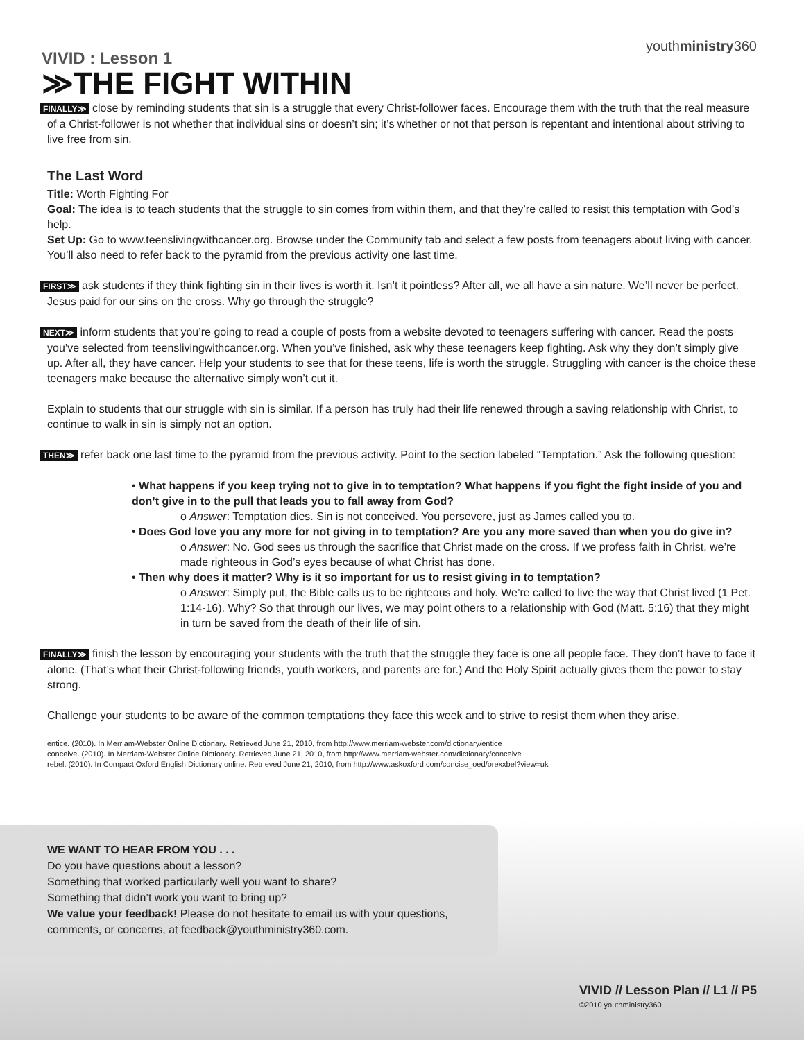youthministry360
VIVID : Lesson 1
≫THE FIGHT WITHIN
FINALLY≫ close by reminding students that sin is a struggle that every Christ-follower faces. Encourage them with the truth that the real measure of a Christ-follower is not whether that individual sins or doesn’t sin; it’s whether or not that person is repentant and intentional about striving to live free from sin.
The Last Word
Title: Worth Fighting For
Goal: The idea is to teach students that the struggle to sin comes from within them, and that they’re called to resist this temptation with God’s help.
Set Up: Go to www.teenslivingwithcancer.org. Browse under the Community tab and select a few posts from teenagers about living with cancer. You’ll also need to refer back to the pyramid from the previous activity one last time.
FIRST≫ ask students if they think fighting sin in their lives is worth it. Isn’t it pointless? After all, we all have a sin nature. We’ll never be perfect. Jesus paid for our sins on the cross. Why go through the struggle?
NEXT≫ inform students that you’re going to read a couple of posts from a website devoted to teenagers suffering with cancer. Read the posts you’ve selected from teenslivingwithcancer.org. When you’ve finished, ask why these teenagers keep fighting. Ask why they don’t simply give up. After all, they have cancer. Help your students to see that for these teens, life is worth the struggle. Struggling with cancer is the choice these teenagers make because the alternative simply won’t cut it.
Explain to students that our struggle with sin is similar. If a person has truly had their life renewed through a saving relationship with Christ, to continue to walk in sin is simply not an option.
THEN≫ refer back one last time to the pyramid from the previous activity. Point to the section labeled “Temptation.” Ask the following question:
• What happens if you keep trying not to give in to temptation? What happens if you fight the fight inside of you and don’t give in to the pull that leads you to fall away from God?
o Answer: Temptation dies. Sin is not conceived. You persevere, just as James called you to.
• Does God love you any more for not giving in to temptation? Are you any more saved than when you do give in?
o Answer: No. God sees us through the sacrifice that Christ made on the cross. If we profess faith in Christ, we’re made righteous in God’s eyes because of what Christ has done.
• Then why does it matter? Why is it so important for us to resist giving in to temptation?
o Answer: Simply put, the Bible calls us to be righteous and holy. We’re called to live the way that Christ lived (1 Pet. 1:14-16). Why? So that through our lives, we may point others to a relationship with God (Matt. 5:16) that they might in turn be saved from the death of their life of sin.
FINALLY≫ finish the lesson by encouraging your students with the truth that the struggle they face is one all people face. They don’t have to face it alone. (That’s what their Christ-following friends, youth workers, and parents are for.) And the Holy Spirit actually gives them the power to stay strong.
Challenge your students to be aware of the common temptations they face this week and to strive to resist them when they arise.
entice. (2010). In Merriam-Webster Online Dictionary. Retrieved June 21, 2010, from http://www.merriam-webster.com/dictionary/entice
conceive. (2010). In Merriam-Webster Online Dictionary. Retrieved June 21, 2010, from http://www.merriam-webster.com/dictionary/conceive
rebel. (2010). In Compact Oxford English Dictionary online. Retrieved June 21, 2010, from http://www.askoxford.com/concise_oed/orexxbel?view=uk
WE WANT TO HEAR FROM YOU . . .
Do you have questions about a lesson?
Something that worked particularly well you want to share?
Something that didn’t work you want to bring up?
We value your feedback! Please do not hesitate to email us with your questions, comments, or concerns, at feedback@youthministry360.com.
VIVID // Lesson Plan // L1 // P5
©2010 youthministry360